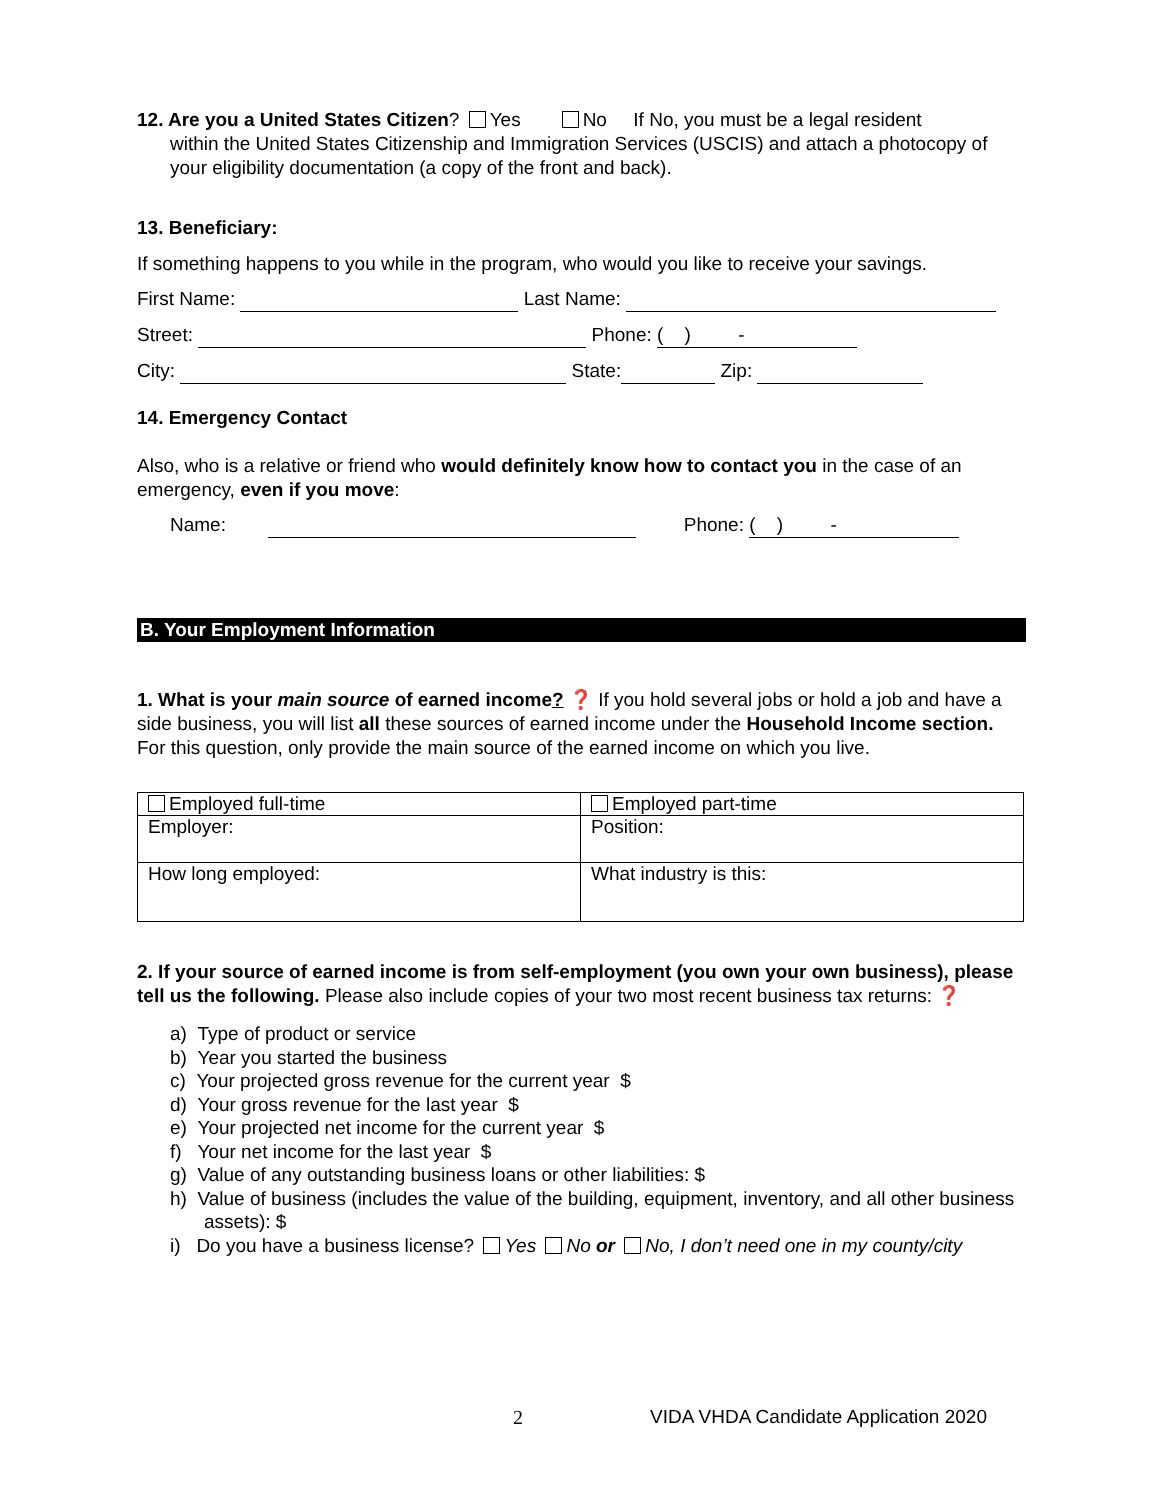12. Are you a United States Citizen? Yes No If No, you must be a legal resident
within the United States Citizenship and Immigration Services (USCIS) and attach a photocopy of your eligibility documentation (a copy of the front and back).
13. Beneficiary:
If something happens to you while in the program, who would you like to receive your savings.
First Name: Last Name:
Street: Phone: ( ) -
City: State: Zip:
14. Emergency Contact
Also, who is a relative or friend who would definitely know how to contact you in the case of an emergency, even if you move:
Name: Phone: ( ) -
B. Your Employment Information
1. What is your main source of earned income? ❓ If you hold several jobs or hold a job and have a side business, you will list all these sources of earned income under the Household Income section. For this question, only provide the main source of the earned income on which you live.
| Employed full-time | Employed part-time |
| Employer: | Position: |
| How long employed: | What industry is this: |
2. If your source of earned income is from self-employment (you own your own business), please tell us the following. Please also include copies of your two most recent business tax returns: ❓
a) Type of product or service
b) Year you started the business
c) Your projected gross revenue for the current year $
d) Your gross revenue for the last year $
e) Your projected net income for the current year $
f) Your net income for the last year $
g) Value of any outstanding business loans or other liabilities: $
h) Value of business (includes the value of the building, equipment, inventory, and all other business assets): $
i) Do you have a business license? Yes No or No, I don’t need one in my county/city
2 VIDA VHDA Candidate Application 2020